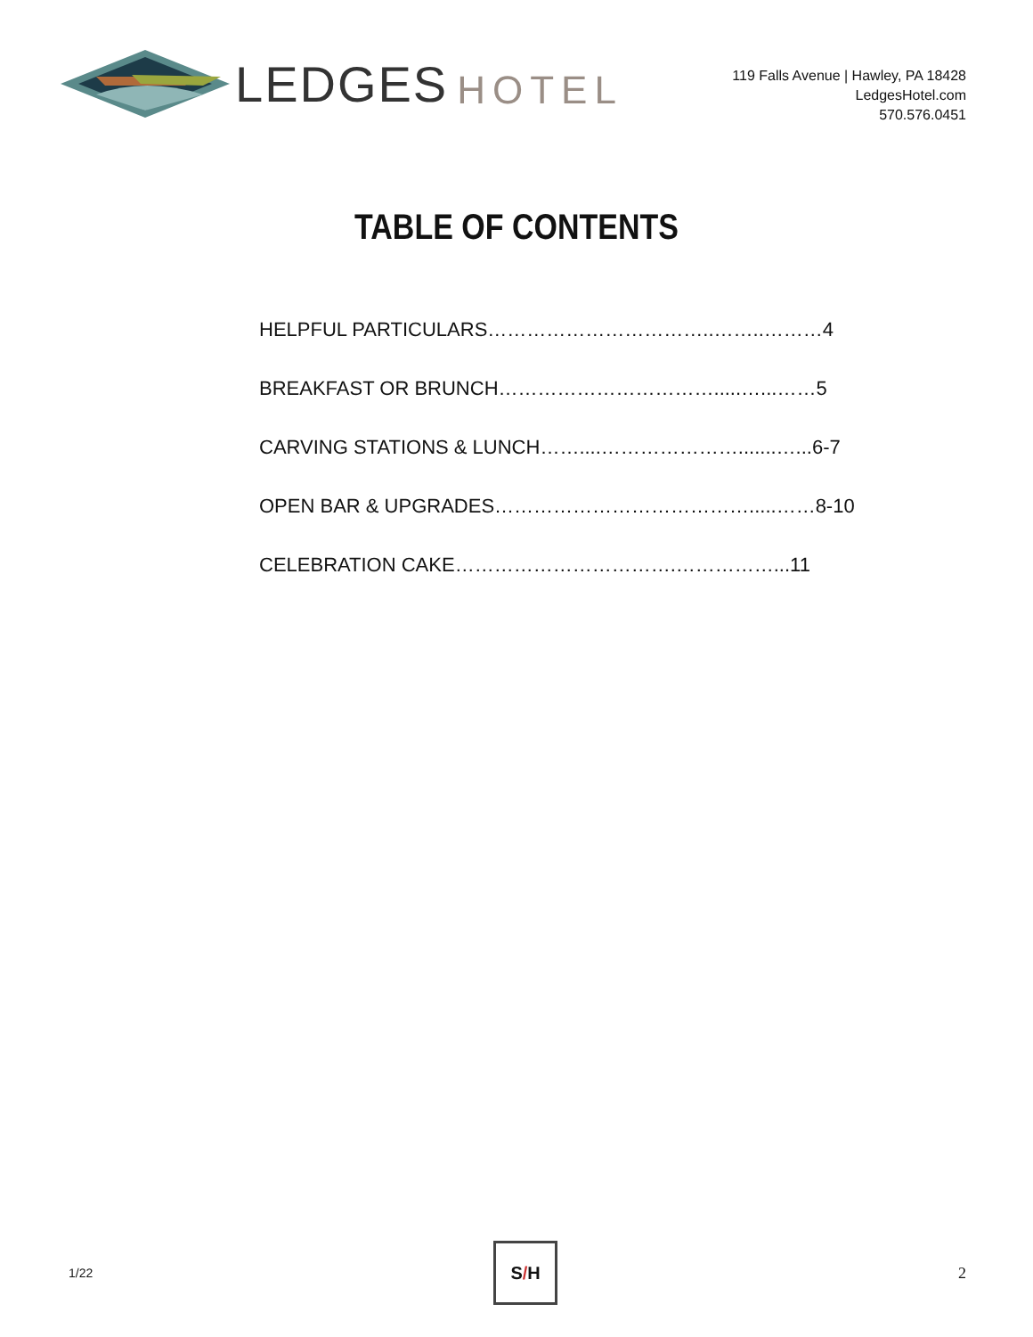LEDGES HOTEL
119 Falls Avenue | Hawley, PA 18428
LedgesHotel.com
570.576.0451
TABLE OF CONTENTS
HELPFUL PARTICULARS……………………………..……..………4
BREAKFAST OR BRUNCH…………………………….....…...……5
CARVING STATIONS & LUNCH……....………………….......…...6-7
OPEN BAR & UPGRADES………………………………….....……8-10
CELEBRATION CAKE…………………………….……………...11
1/22
S / H
2